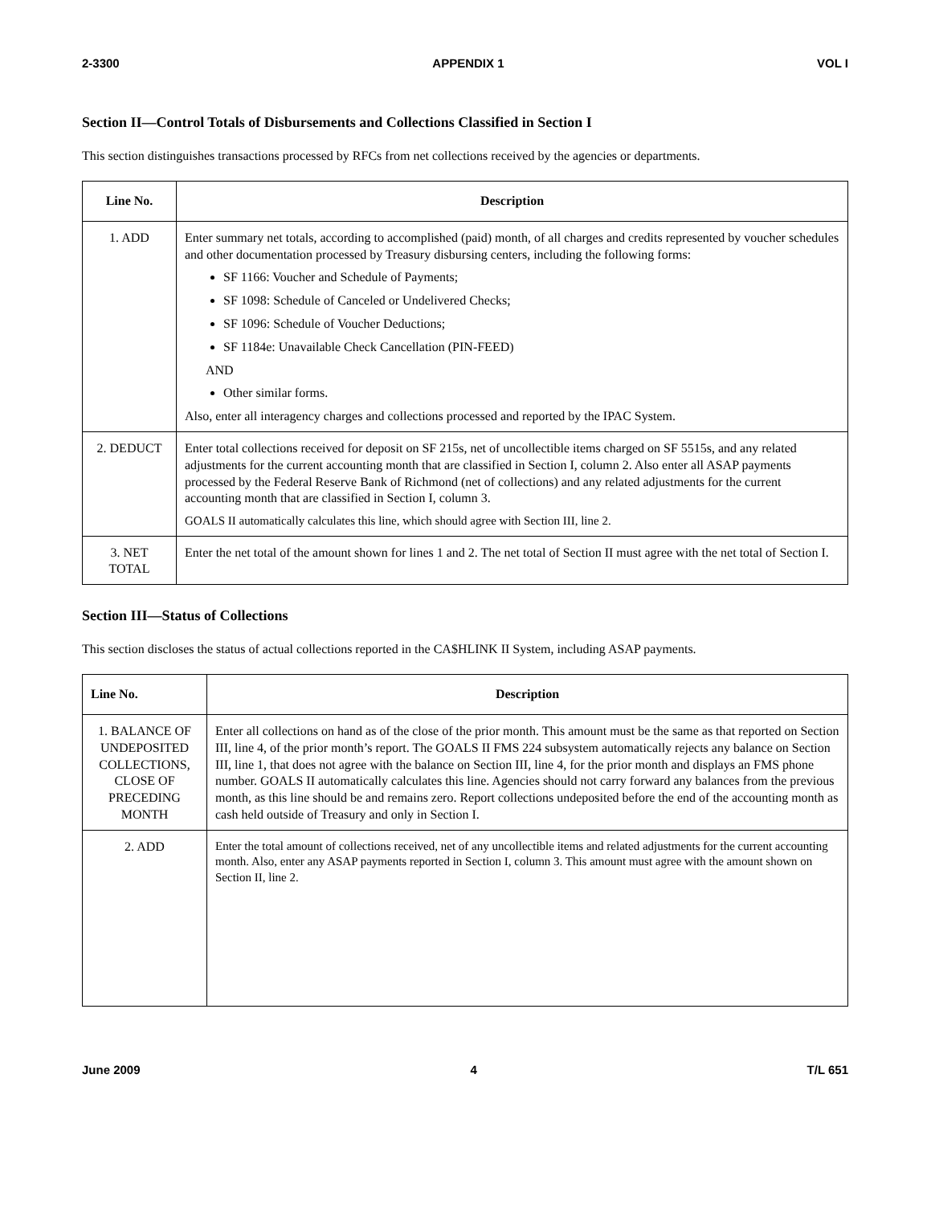2-3300 APPENDIX 1 VOL I
Section II—Control Totals of Disbursements and Collections Classified in Section I
This section distinguishes transactions processed by RFCs from net collections received by the agencies or departments.
| Line No. | Description |
| --- | --- |
| 1. ADD | Enter summary net totals, according to accomplished (paid) month, of all charges and credits represented by voucher schedules and other documentation processed by Treasury disbursing centers, including the following forms: SF 1166: Voucher and Schedule of Payments; SF 1098: Schedule of Canceled or Undelivered Checks; SF 1096: Schedule of Voucher Deductions; SF 1184e: Unavailable Check Cancellation (PIN-FEED) AND Other similar forms. Also, enter all interagency charges and collections processed and reported by the IPAC System. |
| 2. DEDUCT | Enter total collections received for deposit on SF 215s, net of uncollectible items charged on SF 5515s, and any related adjustments for the current accounting month that are classified in Section I, column 2. Also enter all ASAP payments processed by the Federal Reserve Bank of Richmond (net of collections) and any related adjustments for the current accounting month that are classified in Section I, column 3. GOALS II automatically calculates this line, which should agree with Section III, line 2. |
| 3. NET TOTAL | Enter the net total of the amount shown for lines 1 and 2. The net total of Section II must agree with the net total of Section I. |
Section III—Status of Collections
This section discloses the status of actual collections reported in the CA$HLINK II System, including ASAP payments.
| Line No. | Description |
| --- | --- |
| 1. BALANCE OF UNDEPOSITED COLLECTIONS, CLOSE OF PRECEDING MONTH | Enter all collections on hand as of the close of the prior month. This amount must be the same as that reported on Section III, line 4, of the prior month’s report. The GOALS II FMS 224 subsystem automatically rejects any balance on Section III, line 1, that does not agree with the balance on Section III, line 4, for the prior month and displays an FMS phone number. GOALS II automatically calculates this line. Agencies should not carry forward any balances from the previous month, as this line should be and remains zero. Report collections undeposited before the end of the accounting month as cash held outside of Treasury and only in Section I. |
| 2. ADD | Enter the total amount of collections received, net of any uncollectible items and related adjustments for the current accounting month. Also, enter any ASAP payments reported in Section I, column 3. This amount must agree with the amount shown on Section II, line 2. |
June 2009 4 T/L 651